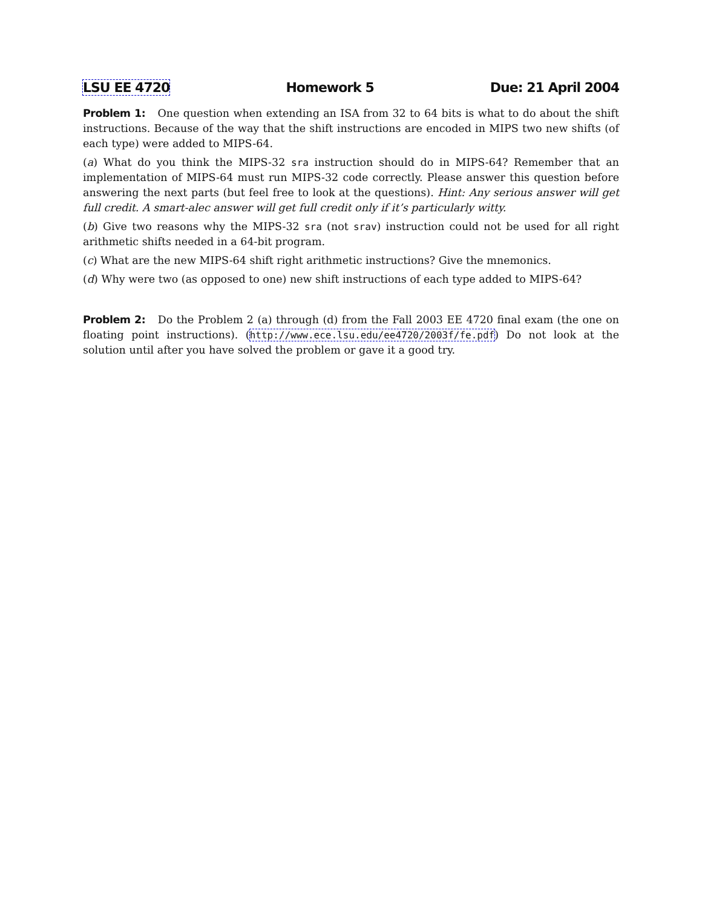LSU EE 4720 Homework 5 Due: 21 April 2004
Problem 1: One question when extending an ISA from 32 to 64 bits is what to do about the shift instructions. Because of the way that the shift instructions are encoded in MIPS two new shifts (of each type) were added to MIPS-64.
(a) What do you think the MIPS-32 sra instruction should do in MIPS-64? Remember that an implementation of MIPS-64 must run MIPS-32 code correctly. Please answer this question before answering the next parts (but feel free to look at the questions). Hint: Any serious answer will get full credit. A smart-alec answer will get full credit only if it’s particularly witty.
(b) Give two reasons why the MIPS-32 sra (not srav) instruction could not be used for all right arithmetic shifts needed in a 64-bit program.
(c) What are the new MIPS-64 shift right arithmetic instructions? Give the mnemonics.
(d) Why were two (as opposed to one) new shift instructions of each type added to MIPS-64?
Problem 2: Do the Problem 2 (a) through (d) from the Fall 2003 EE 4720 final exam (the one on floating point instructions). (http://www.ece.lsu.edu/ee4720/2003f/fe.pdf) Do not look at the solution until after you have solved the problem or gave it a good try.